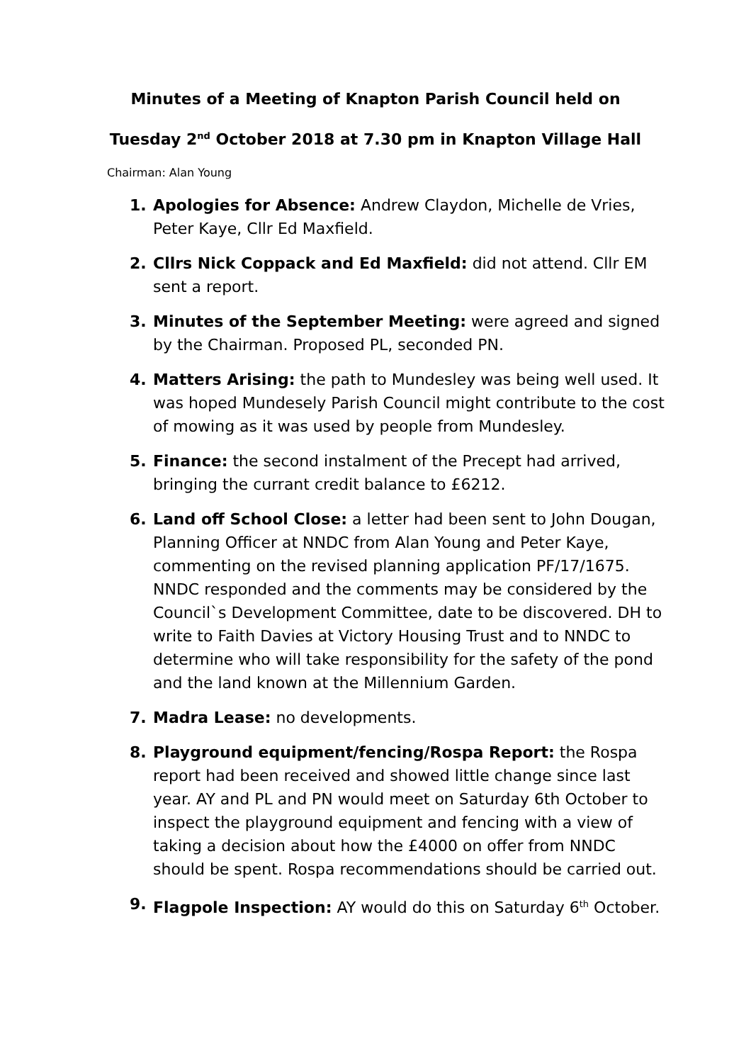Minutes of a Meeting of Knapton Parish Council held on
Tuesday 2<sup>nd</sup> October 2018 at 7.30 pm in Knapton Village Hall
Chairman: Alan Young
1. Apologies for Absence: Andrew Claydon, Michelle de Vries, Peter Kaye, Cllr Ed Maxfield.
2. Cllrs Nick Coppack and Ed Maxfield: did not attend. Cllr EM sent a report.
3. Minutes of the September Meeting: were agreed and signed by the Chairman. Proposed PL, seconded PN.
4. Matters Arising: the path to Mundesley was being well used. It was hoped Mundesely Parish Council might contribute to the cost of mowing as it was used by people from Mundesley.
5. Finance: the second instalment of the Precept had arrived, bringing the currant credit balance to £6212.
6. Land off School Close: a letter had been sent to John Dougan, Planning Officer at NNDC from Alan Young and Peter Kaye, commenting on the revised planning application PF/17/1675. NNDC responded and the comments may be considered by the Council`s Development Committee, date to be discovered. DH to write to Faith Davies at Victory Housing Trust and to NNDC to determine who will take responsibility for the safety of the pond and the land known at the Millennium Garden.
7. Madra Lease: no developments.
8. Playground equipment/fencing/Rospa Report: the Rospa report had been received and showed little change since last year. AY and PL and PN would meet on Saturday 6th October to inspect the playground equipment and fencing with a view of taking a decision about how the £4000 on offer from NNDC should be spent. Rospa recommendations should be carried out.
9. Flagpole Inspection: AY would do this on Saturday 6<sup>th</sup> October.